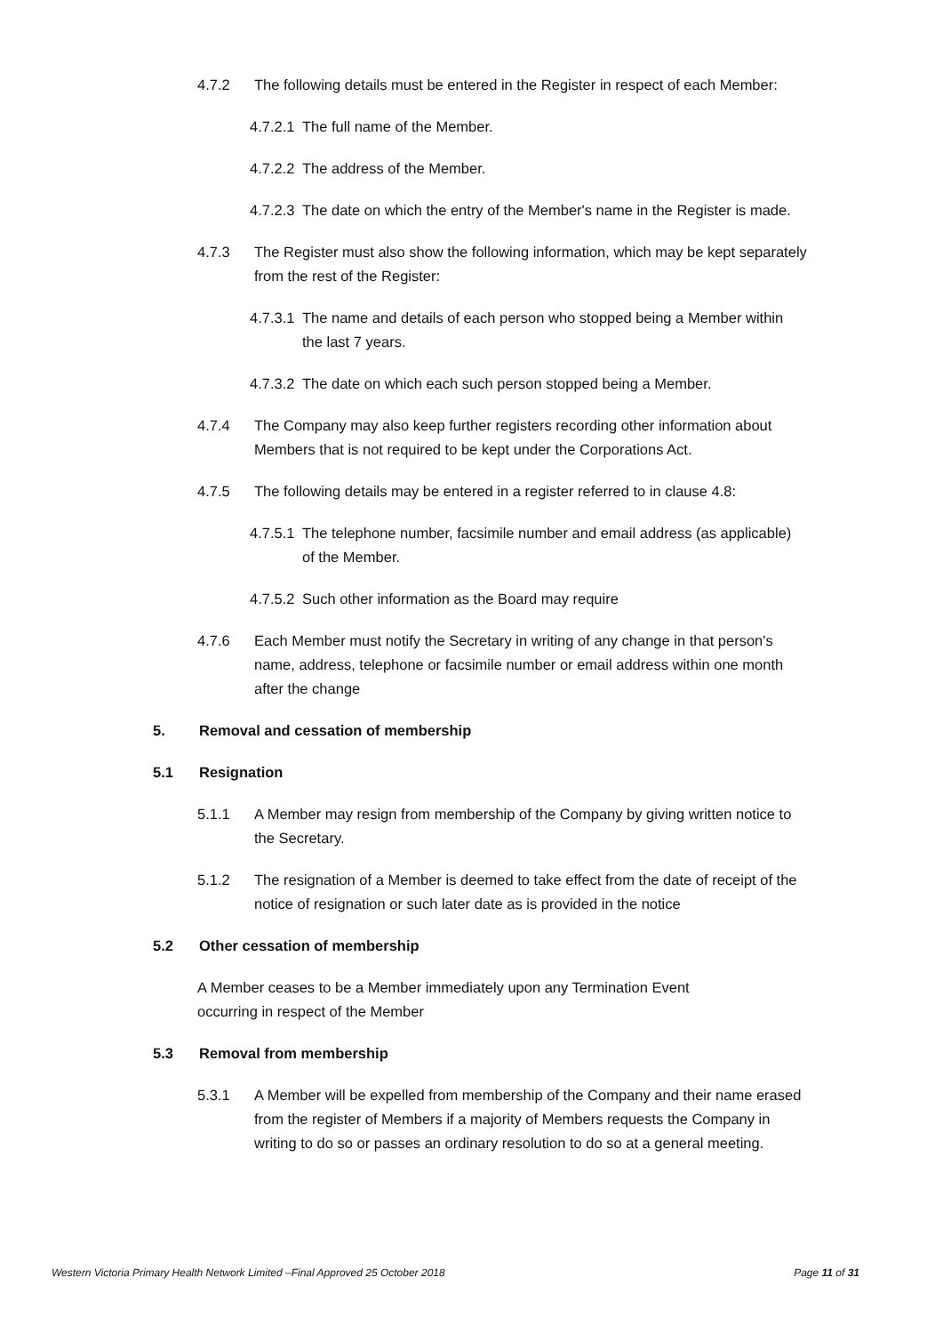4.7.2 The following details must be entered in the Register in respect of each Member:
4.7.2.1 The full name of the Member.
4.7.2.2 The address of the Member.
4.7.2.3 The date on which the entry of the Member's name in the Register is made.
4.7.3 The Register must also show the following information, which may be kept separately from the rest of the Register:
4.7.3.1 The name and details of each person who stopped being a Member within the last 7 years.
4.7.3.2 The date on which each such person stopped being a Member.
4.7.4 The Company may also keep further registers recording other information about Members that is not required to be kept under the Corporations Act.
4.7.5 The following details may be entered in a register referred to in clause 4.8:
4.7.5.1 The telephone number, facsimile number and email address (as applicable) of the Member.
4.7.5.2 Such other information as the Board may require
4.7.6 Each Member must notify the Secretary in writing of any change in that person's name, address, telephone or facsimile number or email address within one month after the change
5. Removal and cessation of membership
5.1 Resignation
5.1.1 A Member may resign from membership of the Company by giving written notice to the Secretary.
5.1.2 The resignation of a Member is deemed to take effect from the date of receipt of the notice of resignation or such later date as is provided in the notice
5.2 Other cessation of membership
A Member ceases to be a Member immediately upon any Termination Event occurring in respect of the Member
5.3 Removal from membership
5.3.1 A Member will be expelled from membership of the Company and their name erased from the register of Members if a majority of Members requests the Company in writing to do so or passes an ordinary resolution to do so at a general meeting.
Western Victoria Primary Health Network Limited –Final Approved 25 October 2018 Page 11 of 31